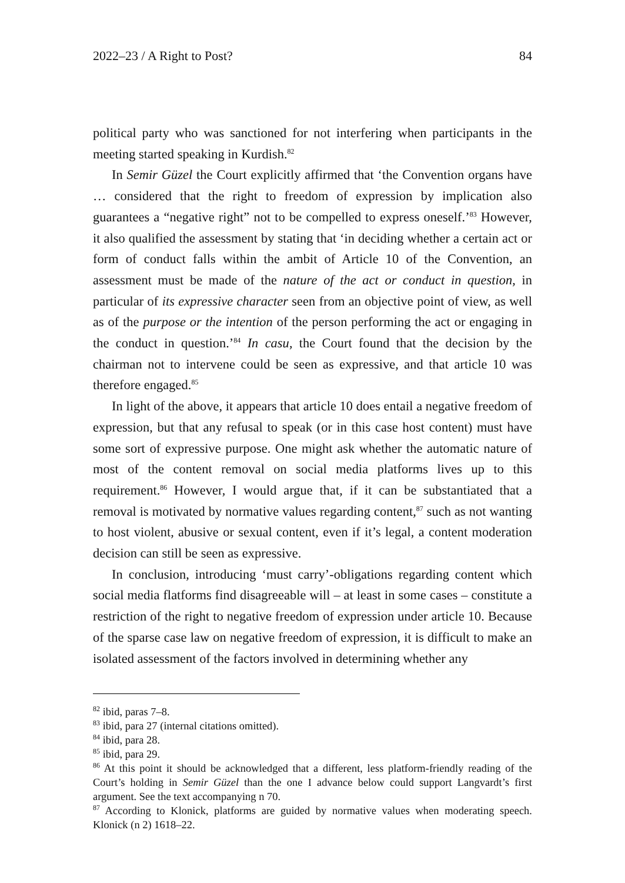2022–23 / A Right to Post? 84
political party who was sanctioned for not interfering when participants in the meeting started speaking in Kurdish.<sup>82</sup>
In Semir Güzel the Court explicitly affirmed that ‘the Convention organs have … considered that the right to freedom of expression by implication also guarantees a “negative right” not to be compelled to express oneself.’<sup>83</sup> However, it also qualified the assessment by stating that ‘in deciding whether a certain act or form of conduct falls within the ambit of Article 10 of the Convention, an assessment must be made of the nature of the act or conduct in question, in particular of its expressive character seen from an objective point of view, as well as of the purpose or the intention of the person performing the act or engaging in the conduct in question.’<sup>84</sup> In casu, the Court found that the decision by the chairman not to intervene could be seen as expressive, and that article 10 was therefore engaged.<sup>85</sup>
In light of the above, it appears that article 10 does entail a negative freedom of expression, but that any refusal to speak (or in this case host content) must have some sort of expressive purpose. One might ask whether the automatic nature of most of the content removal on social media platforms lives up to this requirement.<sup>86</sup> However, I would argue that, if it can be substantiated that a removal is motivated by normative values regarding content,<sup>87</sup> such as not wanting to host violent, abusive or sexual content, even if it’s legal, a content moderation decision can still be seen as expressive.
In conclusion, introducing ‘must carry’-obligations regarding content which social media flatforms find disagreeable will – at least in some cases – constitute a restriction of the right to negative freedom of expression under article 10. Because of the sparse case law on negative freedom of expression, it is difficult to make an isolated assessment of the factors involved in determining whether any
<sup>82</sup> ibid, paras 7–8.
<sup>83</sup> ibid, para 27 (internal citations omitted).
<sup>84</sup> ibid, para 28.
<sup>85</sup> ibid, para 29.
<sup>86</sup> At this point it should be acknowledged that a different, less platform-friendly reading of the Court’s holding in Semir Güzel than the one I advance below could support Langvardt’s first argument. See the text accompanying n 70.
<sup>87</sup> According to Klonick, platforms are guided by normative values when moderating speech. Klonick (n 2) 1618–22.